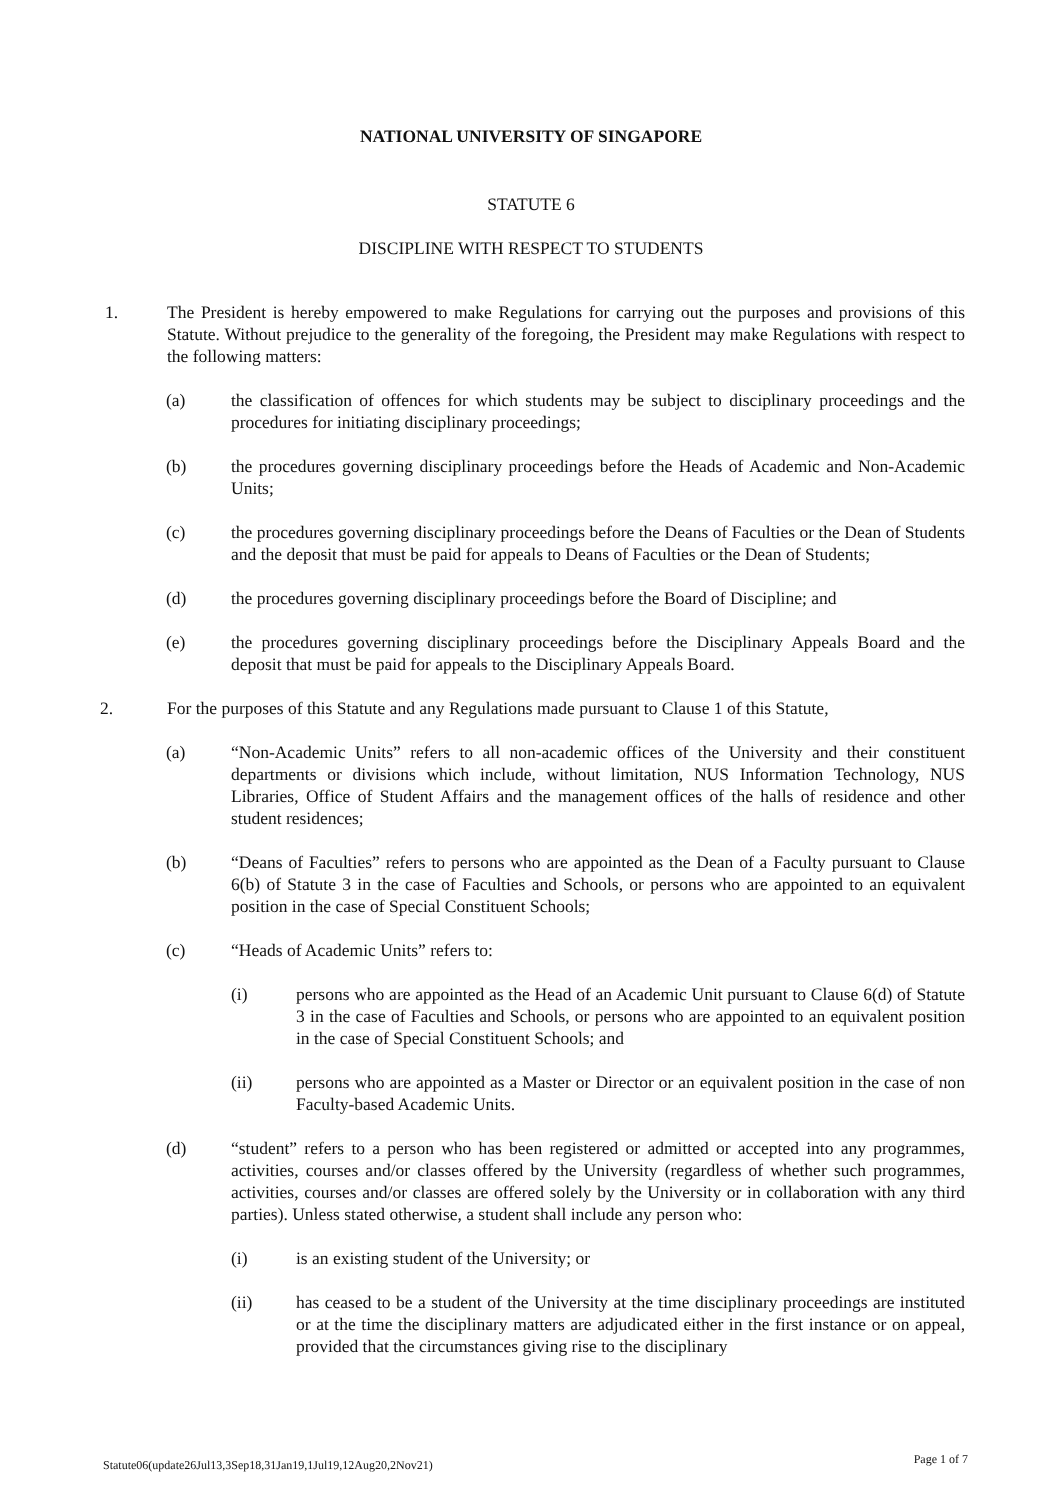NATIONAL UNIVERSITY OF SINGAPORE
STATUTE 6
DISCIPLINE WITH RESPECT TO STUDENTS
1. The President is hereby empowered to make Regulations for carrying out the purposes and provisions of this Statute. Without prejudice to the generality of the foregoing, the President may make Regulations with respect to the following matters:
(a) the classification of offences for which students may be subject to disciplinary proceedings and the procedures for initiating disciplinary proceedings;
(b) the procedures governing disciplinary proceedings before the Heads of Academic and Non-Academic Units;
(c) the procedures governing disciplinary proceedings before the Deans of Faculties or the Dean of Students and the deposit that must be paid for appeals to Deans of Faculties or the Dean of Students;
(d) the procedures governing disciplinary proceedings before the Board of Discipline; and
(e) the procedures governing disciplinary proceedings before the Disciplinary Appeals Board and the deposit that must be paid for appeals to the Disciplinary Appeals Board.
2. For the purposes of this Statute and any Regulations made pursuant to Clause 1 of this Statute,
(a) “Non-Academic Units” refers to all non-academic offices of the University and their constituent departments or divisions which include, without limitation, NUS Information Technology, NUS Libraries, Office of Student Affairs and the management offices of the halls of residence and other student residences;
(b) “Deans of Faculties” refers to persons who are appointed as the Dean of a Faculty pursuant to Clause 6(b) of Statute 3 in the case of Faculties and Schools, or persons who are appointed to an equivalent position in the case of Special Constituent Schools;
(c) “Heads of Academic Units” refers to:
(i) persons who are appointed as the Head of an Academic Unit pursuant to Clause 6(d) of Statute 3 in the case of Faculties and Schools, or persons who are appointed to an equivalent position in the case of Special Constituent Schools; and
(ii) persons who are appointed as a Master or Director or an equivalent position in the case of non Faculty-based Academic Units.
(d) “student” refers to a person who has been registered or admitted or accepted into any programmes, activities, courses and/or classes offered by the University (regardless of whether such programmes, activities, courses and/or classes are offered solely by the University or in collaboration with any third parties). Unless stated otherwise, a student shall include any person who:
(i) is an existing student of the University; or
(ii) has ceased to be a student of the University at the time disciplinary proceedings are instituted or at the time the disciplinary matters are adjudicated either in the first instance or on appeal, provided that the circumstances giving rise to the disciplinary
Statute06(update26Jul13,3Sep18,31Jan19,1Jul19,12Aug20,2Nov21) Page 1 of 7